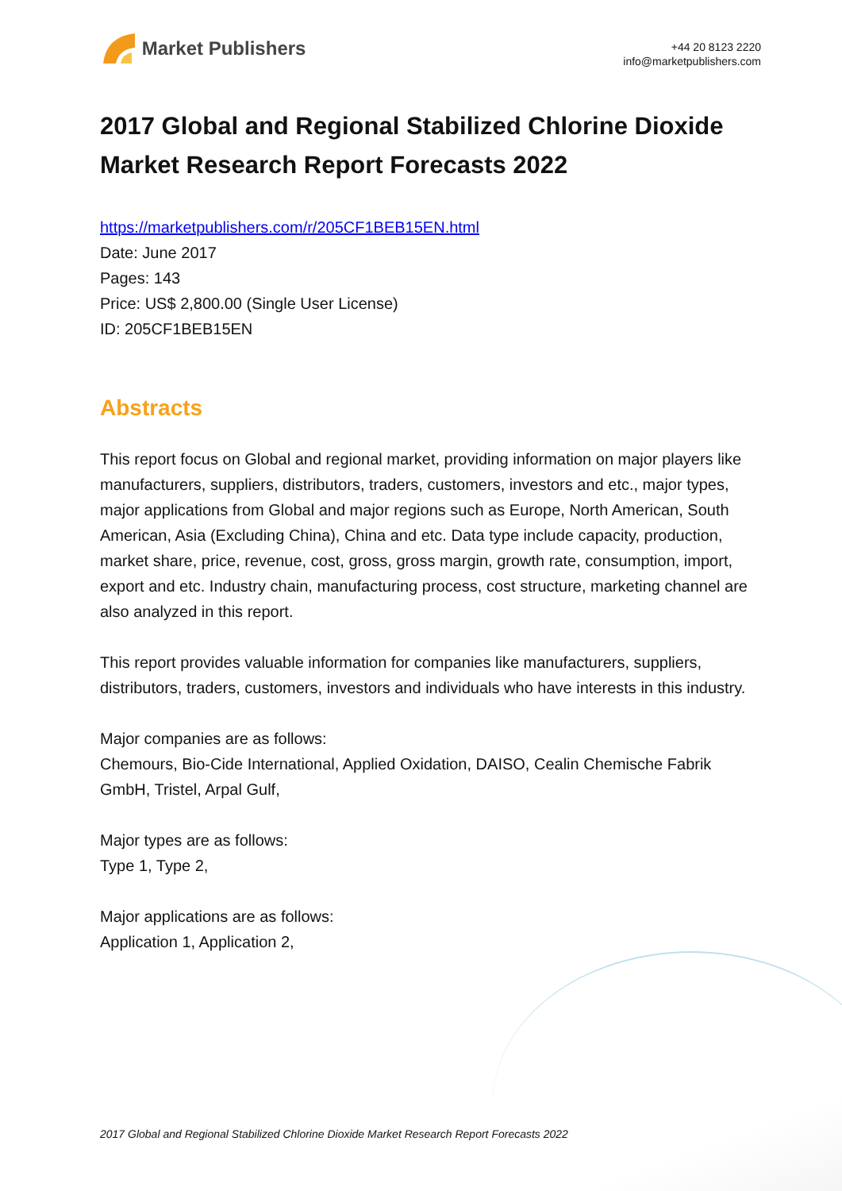Market Publishers
+44 20 8123 2220
info@marketpublishers.com
2017 Global and Regional Stabilized Chlorine Dioxide Market Research Report Forecasts 2022
https://marketpublishers.com/r/205CF1BEB15EN.html
Date: June 2017
Pages: 143
Price: US$ 2,800.00 (Single User License)
ID: 205CF1BEB15EN
Abstracts
This report focus on Global and regional market, providing information on major players like manufacturers, suppliers, distributors, traders, customers, investors and etc., major types, major applications from Global and major regions such as Europe, North American, South American, Asia (Excluding China), China and etc. Data type include capacity, production, market share, price, revenue, cost, gross, gross margin, growth rate, consumption, import, export and etc. Industry chain, manufacturing process, cost structure, marketing channel are also analyzed in this report.
This report provides valuable information for companies like manufacturers, suppliers, distributors, traders, customers, investors and individuals who have interests in this industry.
Major companies are as follows:
Chemours, Bio-Cide International, Applied Oxidation, DAISO, Cealin Chemische Fabrik GmbH, Tristel, Arpal Gulf,
Major types are as follows:
Type 1, Type 2,
Major applications are as follows:
Application 1, Application 2,
2017 Global and Regional Stabilized Chlorine Dioxide Market Research Report Forecasts 2022